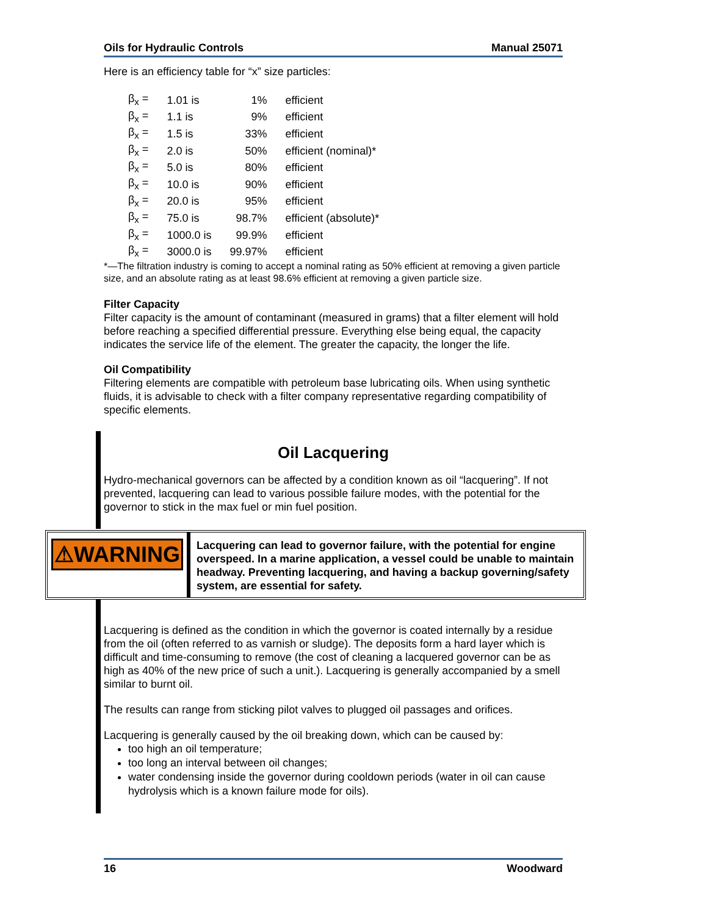Oils for Hydraulic Controls Manual 25071
Here is an efficiency table for “x” size particles:
| β<sub>x</sub> = | 1.01 is | 1% | efficient |
| β<sub>x</sub> = | 1.1 is | 9% | efficient |
| β<sub>x</sub> = | 1.5 is | 33% | efficient |
| β<sub>x</sub> = | 2.0 is | 50% | efficient (nominal)* |
| β<sub>x</sub> = | 5.0 is | 80% | efficient |
| β<sub>x</sub> = | 10.0 is | 90% | efficient |
| β<sub>x</sub> = | 20.0 is | 95% | efficient |
| β<sub>x</sub> = | 75.0 is | 98.7% | efficient (absolute)* |
| β<sub>x</sub> = | 1000.0 is | 99.9% | efficient |
| β<sub>x</sub> = | 3000.0 is | 99.97% | efficient |
*—The filtration industry is coming to accept a nominal rating as 50% efficient at removing a given particle size, and an absolute rating as at least 98.6% efficient at removing a given particle size.
Filter Capacity
Filter capacity is the amount of contaminant (measured in grams) that a filter element will hold before reaching a specified differential pressure. Everything else being equal, the capacity indicates the service life of the element. The greater the capacity, the longer the life.
Oil Compatibility
Filtering elements are compatible with petroleum base lubricating oils. When using synthetic fluids, it is advisable to check with a filter company representative regarding compatibility of specific elements.
Oil Lacquering
Hydro-mechanical governors can be affected by a condition known as oil “lacquering”. If not prevented, lacquering can lead to various possible failure modes, with the potential for the governor to stick in the max fuel or min fuel position.
Lacquering is defined as the condition in which the governor is coated internally by a residue from the oil (often referred to as varnish or sludge). The deposits form a hard layer which is difficult and time-consuming to remove (the cost of cleaning a lacquered governor can be as high as 40% of the new price of such a unit.). Lacquering is generally accompanied by a smell similar to burnt oil.
The results can range from sticking pilot valves to plugged oil passages and orifices.
Lacquering is generally caused by the oil breaking down, which can be caused by:
too high an oil temperature;
too long an interval between oil changes;
water condensing inside the governor during cooldown periods (water in oil can cause hydrolysis which is a known failure mode for oils).
⚠WARNING
Lacquering can lead to governor failure, with the potential for engine overspeed. In a marine application, a vessel could be unable to maintain headway. Preventing lacquering, and having a backup governing/safety system, are essential for safety.
16 Woodward